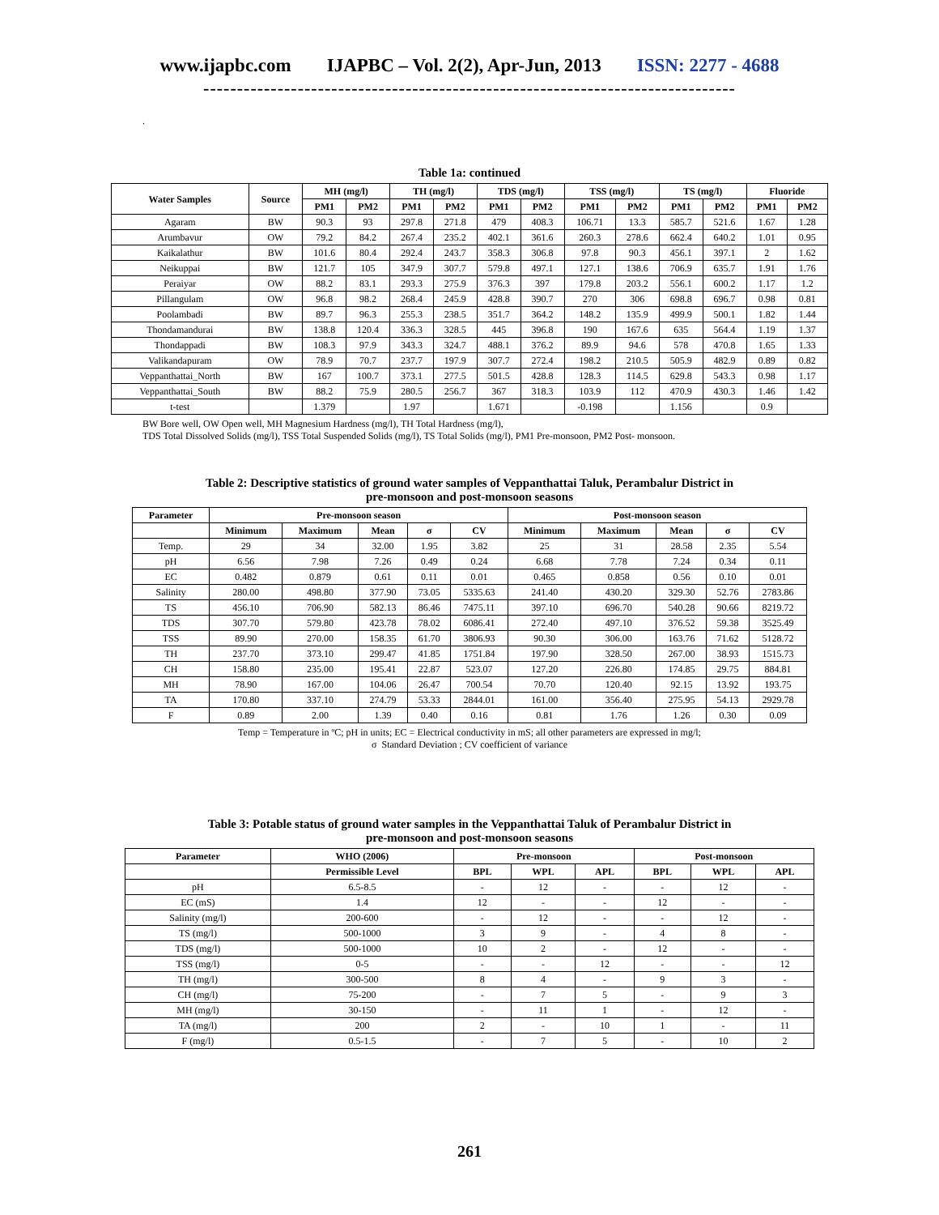www.ijapbc.com IJAPBC – Vol. 2(2), Apr-Jun, 2013 ISSN: 2277 - 4688
-------------------------------------------------------------------------------
.
Table 1a: continued
| Water Samples | Source | MH (mg/l) | | TH (mg/l) | | TDS (mg/l) | | TSS (mg/l) | | TS (mg/l) | | Fluoride | |
| --- | --- | --- | --- | --- | --- | --- | --- | --- | --- | --- | --- | --- | --- |
| | | PM1 | PM2 | PM1 | PM2 | PM1 | PM2 | PM1 | PM2 | PM1 | PM2 | PM1 | PM2 |
| Agaram | BW | 90.3 | 93 | 297.8 | 271.8 | 479 | 408.3 | 106.71 | 13.3 | 585.7 | 521.6 | 1.67 | 1.28 |
| Arumbavur | OW | 79.2 | 84.2 | 267.4 | 235.2 | 402.1 | 361.6 | 260.3 | 278.6 | 662.4 | 640.2 | 1.01 | 0.95 |
| Kaikalathur | BW | 101.6 | 80.4 | 292.4 | 243.7 | 358.3 | 306.8 | 97.8 | 90.3 | 456.1 | 397.1 | 2 | 1.62 |
| Neikuppai | BW | 121.7 | 105 | 347.9 | 307.7 | 579.8 | 497.1 | 127.1 | 138.6 | 706.9 | 635.7 | 1.91 | 1.76 |
| Peraiyar | OW | 88.2 | 83.1 | 293.3 | 275.9 | 376.3 | 397 | 179.8 | 203.2 | 556.1 | 600.2 | 1.17 | 1.2 |
| Pillangulam | OW | 96.8 | 98.2 | 268.4 | 245.9 | 428.8 | 390.7 | 270 | 306 | 698.8 | 696.7 | 0.98 | 0.81 |
| Poolambadi | BW | 89.7 | 96.3 | 255.3 | 238.5 | 351.7 | 364.2 | 148.2 | 135.9 | 499.9 | 500.1 | 1.82 | 1.44 |
| Thondamandurai | BW | 138.8 | 120.4 | 336.3 | 328.5 | 445 | 396.8 | 190 | 167.6 | 635 | 564.4 | 1.19 | 1.37 |
| Thondappadi | BW | 108.3 | 97.9 | 343.3 | 324.7 | 488.1 | 376.2 | 89.9 | 94.6 | 578 | 470.8 | 1.65 | 1.33 |
| Valikandapuram | OW | 78.9 | 70.7 | 237.7 | 197.9 | 307.7 | 272.4 | 198.2 | 210.5 | 505.9 | 482.9 | 0.89 | 0.82 |
| Veppanthattai_North | BW | 167 | 100.7 | 373.1 | 277.5 | 501.5 | 428.8 | 128.3 | 114.5 | 629.8 | 543.3 | 0.98 | 1.17 |
| Veppanthattai_South | BW | 88.2 | 75.9 | 280.5 | 256.7 | 367 | 318.3 | 103.9 | 112 | 470.9 | 430.3 | 1.46 | 1.42 |
| t-test | | 1.379 | | 1.97 | | 1.671 | | -0.198 | | 1.156 | | 0.9 | |
BW Bore well, OW Open well, MH Magnesium Hardness (mg/l), TH Total Hardness (mg/l),
TDS Total Dissolved Solids (mg/l), TSS Total Suspended Solids (mg/l), TS Total Solids (mg/l), PM1 Pre-monsoon, PM2 Post- monsoon.
Table 2: Descriptive statistics of ground water samples of Veppanthattai Taluk, Perambalur District in
pre-monsoon and post-monsoon seasons
| Parameter | Pre-monsoon season | | | | | Post-monsoon season | | | | |
| --- | --- | --- | --- | --- | --- | --- | --- | --- | --- | --- |
| | Minimum | Maximum | Mean | σ | CV | Minimum | Maximum | Mean | σ | CV |
| Temp. | 29 | 34 | 32.00 | 1.95 | 3.82 | 25 | 31 | 28.58 | 2.35 | 5.54 |
| pH | 6.56 | 7.98 | 7.26 | 0.49 | 0.24 | 6.68 | 7.78 | 7.24 | 0.34 | 0.11 |
| EC | 0.482 | 0.879 | 0.61 | 0.11 | 0.01 | 0.465 | 0.858 | 0.56 | 0.10 | 0.01 |
| Salinity | 280.00 | 498.80 | 377.90 | 73.05 | 5335.63 | 241.40 | 430.20 | 329.30 | 52.76 | 2783.86 |
| TS | 456.10 | 706.90 | 582.13 | 86.46 | 7475.11 | 397.10 | 696.70 | 540.28 | 90.66 | 8219.72 |
| TDS | 307.70 | 579.80 | 423.78 | 78.02 | 6086.41 | 272.40 | 497.10 | 376.52 | 59.38 | 3525.49 |
| TSS | 89.90 | 270.00 | 158.35 | 61.70 | 3806.93 | 90.30 | 306.00 | 163.76 | 71.62 | 5128.72 |
| TH | 237.70 | 373.10 | 299.47 | 41.85 | 1751.84 | 197.90 | 328.50 | 267.00 | 38.93 | 1515.73 |
| CH | 158.80 | 235.00 | 195.41 | 22.87 | 523.07 | 127.20 | 226.80 | 174.85 | 29.75 | 884.81 |
| MH | 78.90 | 167.00 | 104.06 | 26.47 | 700.54 | 70.70 | 120.40 | 92.15 | 13.92 | 193.75 |
| TA | 170.80 | 337.10 | 274.79 | 53.33 | 2844.01 | 161.00 | 356.40 | 275.95 | 54.13 | 2929.78 |
| F | 0.89 | 2.00 | 1.39 | 0.40 | 0.16 | 0.81 | 1.76 | 1.26 | 0.30 | 0.09 |
Temp = Temperature in ºC; pH in units; EC = Electrical conductivity in mS; all other parameters are expressed in mg/l;
σ Standard Deviation ; CV coefficient of variance
Table 3: Potable status of ground water samples in the Veppanthattai Taluk of Perambalur District in
pre-monsoon and post-monsoon seasons
| Parameter | WHO (2006) | Pre-monsoon | | | Post-monsoon | | |
| --- | --- | --- | --- | --- | --- | --- | --- |
| | Permissible Level | BPL | WPL | APL | BPL | WPL | APL |
| pH | 6.5-8.5 | - | 12 | - | - | 12 | - |
| EC (mS) | 1.4 | 12 | - | - | 12 | - | - |
| Salinity (mg/l) | 200-600 | - | 12 | - | - | 12 | - |
| TS (mg/l) | 500-1000 | 3 | 9 | - | 4 | 8 | - |
| TDS (mg/l) | 500-1000 | 10 | 2 | - | 12 | - | - |
| TSS (mg/l) | 0-5 | - | - | 12 | - | - | 12 |
| TH (mg/l) | 300-500 | 8 | 4 | - | 9 | 3 | - |
| CH (mg/l) | 75-200 | - | 7 | 5 | - | 9 | 3 |
| MH (mg/l) | 30-150 | - | 11 | 1 | - | 12 | - |
| TA (mg/l) | 200 | 2 | - | 10 | 1 | - | 11 |
| F (mg/l) | 0.5-1.5 | - | 7 | 5 | - | 10 | 2 |
261